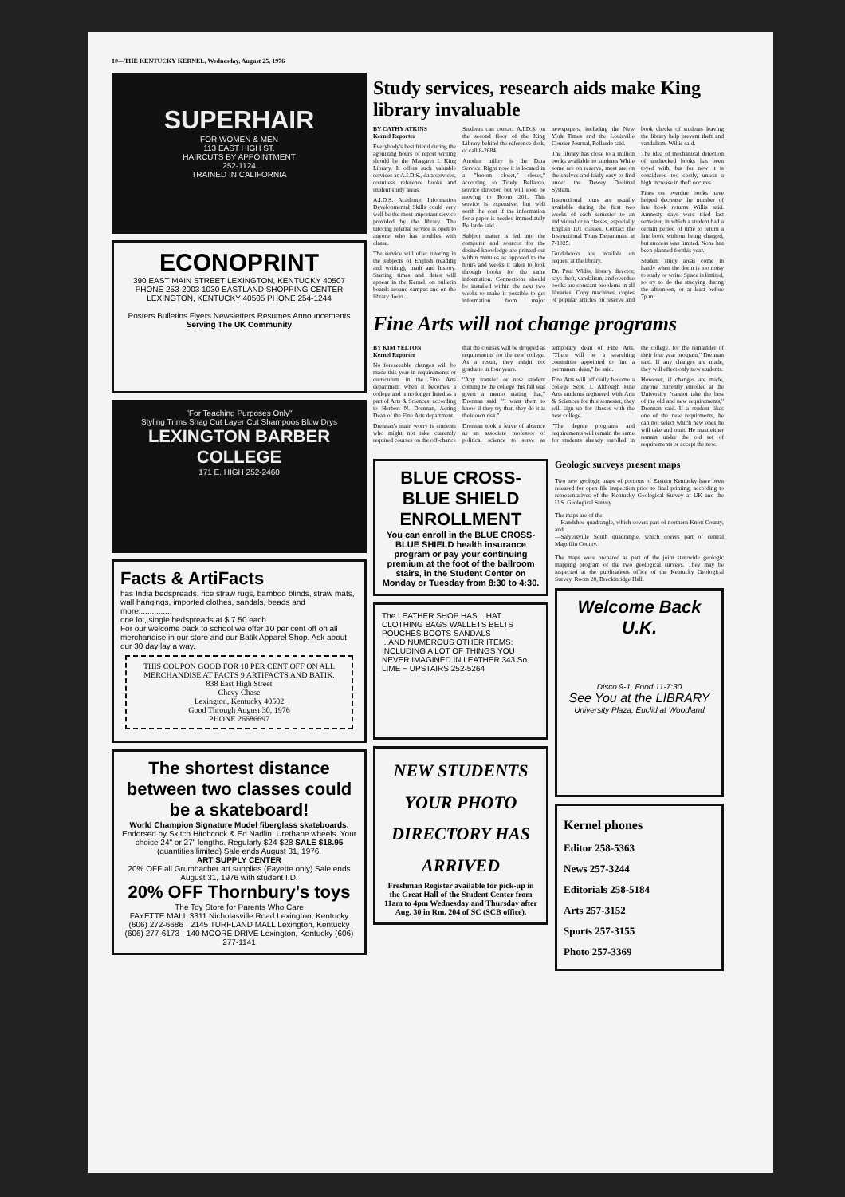10—THE KENTUCKY KERNEL, Wednesday, August 25, 1976
SUPERHAIR
FOR WOMEN & MEN
113 EAST HIGH ST.
HAIRCUTS BY APPOINTMENT
252-1124
TRAINED IN CALIFORNIA
ECONOPRINT
390 EAST MAIN STREET LEXINGTON, KENTUCKY 40507 PHONE 253-2003 1030 EASTLAND SHOPPING CENTER LEXINGTON, KENTUCKY 40505 PHONE 254-1244
Posters Bulletins Flyers Newsletters Resumes Announcements
Serving The UK Community
"For Teaching Purposes Only"
Styling Trims Shag Cut Layer Cut Shampoos Blow Drys
LEXINGTON BARBER COLLEGE
171 E. HIGH 252-2460
Facts & ArtiFacts
has India bedspreads, rice straw rugs, bamboo blinds, straw mats, wall hangings, imported clothes, sandals, beads and more...............
one lot, single bedspreads at $ 7.50 each
For our welcome back to school we offer 10 per cent off on all merchandise in our store and our Batik Apparel Shop. Ask about our 30 day lay a way.
THIS COUPON GOOD FOR 10 PER CENT OFF ON ALL MERCHANDISE AT FACTS 9 ARTIFACTS AND BATIK.
838 East High Street
Chevy Chase
Lexington, Kentucky 40502
Good Through August 30, 1976
PHONE 26686697
The shortest distance between two classes could be a skateboard!
World Champion Signature Model fiberglass skateboards. Endorsed by Skitch Hitchcock & Ed Nadlin. Urethane wheels. Your choice 24" or 27" lengths. Regularly $24-$28 SALE $18.95 (quantities limited) Sale ends August 31, 1976.
ART SUPPLY CENTER
20% OFF all Grumbacher art supplies (Fayette only) Sale ends August 31, 1976 with student I.D.
20% OFF Thornbury's toys
The Toy Store for Parents Who Care
FAYETTE MALL 3311 Nicholasville Road Lexington, Kentucky (606) 272-6686 · 2145 TURFLAND MALL Lexington, Kentucky (606) 277-6173 · 140 MOORE DRIVE Lexington, Kentucky (606) 277-1141
Study services, research aids make King library invaluable
BY CATHY ATKINS
Kernel Reporter
Everybody's best friend during the agonizing hours of report writing should be the Margaret I. King Library. It offers such valuable services as A.I.D.S., data services, countless reference books and student study areas.
A.I.D.S. Academic Information Developmental Skills could very well be the most important service provided by the library. The tutoring referral service is open to anyone who has troubles with classe.
The service will offer tutoring in the subjects of English (reading and writing), math and history. Starting times and dates will appear in the Kernel, on bulletin boards around campus and on the library doors.
Students can contact A.I.D.S. on the second floor of the King Library behind the reference desk, or call 8-2684.
Another utility is the Data Service. Right now it is located in a "broom closet," closet," according to Trudy Bellardo, service director, but will soon be moving to Room 201. This service is expensive, but well sorth the cost if the information for a paper is needed immediately Bellardo said.
Subject matter is fed into the computer and sources for the desired knowledge are printed out within minutes as opposed to the hours and weeks it takes to look through books for the same information. Connections should be installed within the next two weeks to make it possible to get information from major newspapers, including the New York Times and the Louisville Courier-Journal, Bellardo said.
The library has close to a million books available to students While some are on reserve, most are on the shelves and fairly easy to find under the Dewey Decimal System.
Instructional tours are usually available during the first two weeks of each semester to an individual or to classes, especially English 101 classes. Contact the Instructional Tours Department at 7-1025.
Guidebooks are availble on request at the library.
Dr. Paul Willis, library director, says theft, vandalism, and overdue books are constant problems in all libraries. Copy machines, copies of popular articles on reserve and book checks of students leaving the library help prevent theft and vandalism, Willis said.
The idea of mechanical detection of unchecked books has been toyed with, but for now it is considered too costly, unless a high increase in theft occures.
Fines on overdue books have helped decrease the number of late book returns Willis said. Amnesty days were tried last semester, in which a student had a certain period of time to return a late book without being charged, but success was limited. None has been planned for this year.
Student study areas come in handy when the dorm is too noisy to study or write. Space is limited, so try to do the studying during the afternoon, or at least before 7p.m.
Fine Arts will not change programs
BY KIM YELTON
Kernel Reporter
No foreseeable changes will be made this year in requirements or curriculum in the Fine Arts department when it becomes a college and is no longer listed as a part of Arts & Sciences, according to Herbert N. Drennan, Acting Dean of the Fine Arts department.
Drennan's main worry is students who might not take currently required courses on the off-chance that the courses will be dropped as requirements for the new college. As a result, they might not graduate in four years.
"Any transfer or new student coming to the college this fall was given a memo stating that," Drennan said. "I want them to know if they try that, they do it at their own risk."
Drennan took a leave of absence as an associate professor of political science to serve as temporary dean of Fine Arts. "There will be a searching committee appointed to find a permanent dean," he said.
Fine Arts will officially become a college Sept. 1. Although Fine Arts students registered with Arts & Sciences for this semester, they will sign up for classes with the new college.
"The degree programs and requirements will remain the same for students already enrolled in the college, for the remainder of their four year program," Drennan said. If any changes are made, they will effect only new students.
However, if changes are made, anyone currently enrolled at the University "cannot take the best of the old and new requirements," Drennan said. If a student likes one of the new requirments, he can not select which new ones he will take and omit. He must either remain under the old set of requirements or accept the new.
BLUE CROSS-BLUE SHIELD ENROLLMENT
You can enroll in the BLUE CROSS-BLUE SHIELD health insurance program or pay your continuing premium at the foot of the ballroom stairs, in the Student Center on Monday or Tuesday from 8:30 to 4:30.
The LEATHER SHOP HAS... HAT CLOTHING BAGS WALLETS BELTS POUCHES BOOTS SANDALS
...AND NUMEROUS OTHER ITEMS: INCLUDING A LOT OF THINGS YOU NEVER IMAGINED IN LEATHER 343 So. LIME ~ UPSTAIRS 252-5264
NEW STUDENTS YOUR PHOTO DIRECTORY HAS ARRIVED
Freshman Register available for pick-up in the Great Hall of the Student Center from 11am to 4pm Wednesday and Thursday after Aug. 30 in Rm. 204 of SC (SCB office).
Geologic surveys present maps
Two new geologic maps of portions of Eastern Kentucky have been released for open file inspection prior to final printing, according to representatives of the Kentucky Geological Survey at UK and the U.S. Geological Survey.
The maps are of the:
—Handshoe quadrangle, which covers part of northern Knott County, and
—Salyersville South quadrangle, which covers part of central Magoffin County.
The maps were prepared as part of the joint statewide geologic mapping program of the two geological surveys. They may be inspected at the publications office of the Kentucky Geological Survey, Room 20, Breckinridge Hall.
Welcome Back U.K.
Disco 9-1, Food 11-7:30
See You at the LIBRARY
University Plaza, Euclid at Woodland
Kernel phones
Editor 258-5363
News 257-3244
Editorials 258-5184
Arts 257-3152
Sports 257-3155
Photo 257-3369